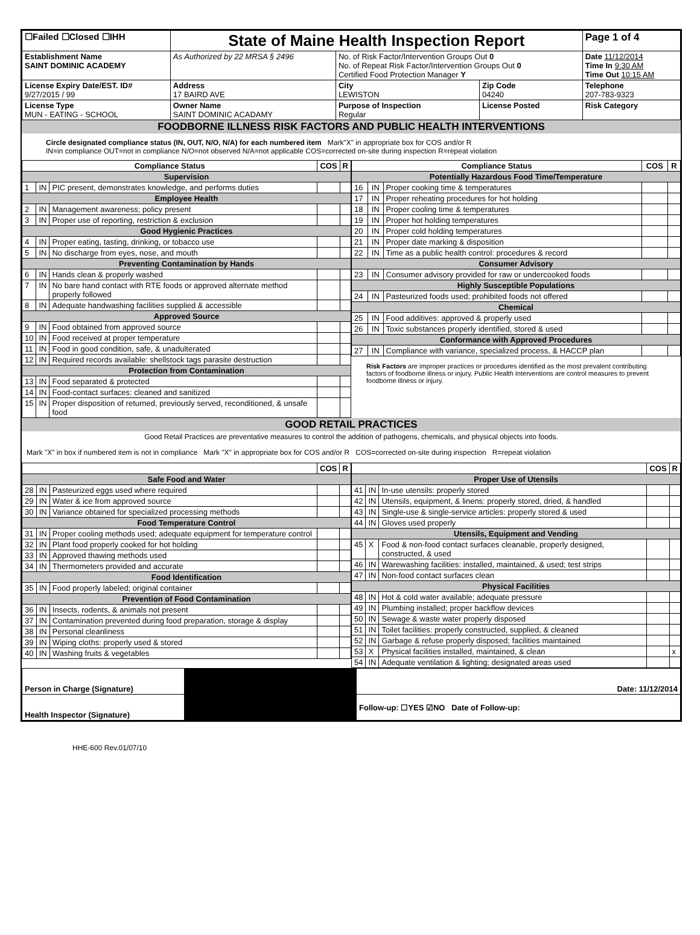| ☐Failed ☐Closed ☐IHH | State of Maine Health Inspection Report | | | Page 1 of 4 |
| Establishment Name SAINT DOMINIC ACADEMY | As Authorized by 22 MRSA § 2496 | No. of Risk Factor/Intervention Groups Out 0 No. of Repeat Risk Factor/Intervention Groups Out 0 Certified Food Protection Manager Y | | Date 11/12/2014 Time In 9:30 AM Time Out 10:15 AM |
| License Expiry Date/EST. ID# 9/27/2015 / 99 | Address 17 BAIRD AVE | City LEWISTON | Zip Code 04240 | Telephone 207-783-9323 |
| License Type MUN - EATING - SCHOOL | Owner Name SAINT DOMINIC ACADAMY | Purpose of Inspection Regular | License Posted | Risk Category |
FOODBORNE ILLNESS RISK FACTORS AND PUBLIC HEALTH INTERVENTIONS
Circle designated compliance status (IN, OUT, N/O, N/A) for each numbered item Mark"X" in appropriate box for COS and/or R
IN=in compliance OUT=not in compliance N/O=not observed N/A=not applicable COS=corrected on-site during inspection R=repeat violation
| Compliance Status | | | COS | R |
| --- | --- | --- | --- | --- |
| Supervision | | | | |
| 1 | IN | PIC present, demonstrates knowledge, and performs duties | | |
| Employee Health | | | | |
| 2 | IN | Management awareness; policy present | | |
| 3 | IN | Proper use of reporting, restriction & exclusion | | |
| Good Hygienic Practices | | | | |
| 4 | IN | Proper eating, tasting, drinking, or tobacco use | | |
| 5 | IN | No discharge from eyes, nose, and mouth | | |
| Preventing Contamination by Hands | | | | |
| 6 | IN | Hands clean & properly washed | | |
| 7 | IN | No bare hand contact with RTE foods or approved alternate method properly followed | | |
| 8 | IN | Adequate handwashing facilities supplied & accessible | | |
| Approved Source | | | | |
| 9 | IN | Food obtained from approved source | | |
| 10 | IN | Food received at proper temperature | | |
| 11 | IN | Food in good condition, safe, & unadulterated | | |
| 12 | IN | Required records available: shellstock tags parasite destruction | | |
| Protection from Contamination | | | | |
| 13 | IN | Food separated & protected | | |
| 14 | IN | Food-contact surfaces: cleaned and sanitized | | |
| 15 | IN | Proper disposition of returned, previously served, reconditioned, & unsafe food | | |
| Compliance Status | | | COS | R |
| --- | --- | --- | --- | --- |
| Potentially Hazardous Food Time/Temperature | | | | |
| 16 | IN | Proper cooking time & temperatures | | |
| 17 | IN | Proper reheating procedures for hot holding | | |
| 18 | IN | Proper cooling time & temperatures | | |
| 19 | IN | Proper hot holding temperatures | | |
| 20 | IN | Proper cold holding temperatures | | |
| 21 | IN | Proper date marking & disposition | | |
| 22 | IN | Time as a public health control: procedures & record | | |
| Consumer Advisory | | | | |
| 23 | IN | Consumer advisory provided for raw or undercooked foods | | |
| Highly Susceptible Populations | | | | |
| 24 | IN | Pasteurized foods used; prohibited foods not offered | | |
| Chemical | | | | |
| 25 | IN | Food additives: approved & properly used | | |
| 26 | IN | Toxic substances properly identified, stored & used | | |
| Conformance with Approved Procedures | | | | |
| 27 | IN | Compliance with variance, specialized process, & HACCP plan | | |
Risk Factors are improper practices or procedures identified as the most prevalent contributing factors of foodborne illness or injury. Public Health Interventions are control measures to prevent foodborne illness or injury.
GOOD RETAIL PRACTICES
Good Retail Practices are preventative measures to control the addition of pathogens, chemicals, and physical objects into foods.
Mark "X" in box if numbered item is not in compliance Mark "X" in appropriate box for COS and/or R COS=corrected on-site during inspection R=repeat violation
| | | | COS | R |
| --- | --- | --- | --- | --- |
| Safe Food and Water | | | | |
| 28 | IN | Pasteurized eggs used where required | | |
| 29 | IN | Water & ice from approved source | | |
| 30 | IN | Variance obtained for specialized processing methods | | |
| Food Temperature Control | | | | |
| 31 | IN | Proper cooling methods used; adequate equipment for temperature control | | |
| 32 | IN | Plant food properly cooked for hot holding | | |
| 33 | IN | Approved thawing methods used | | |
| 34 | IN | Thermometers provided and accurate | | |
| Food Identification | | | | |
| 35 | IN | Food properly labeled; original container | | |
| Prevention of Food Contamination | | | | |
| 36 | IN | Insects, rodents, & animals not present | | |
| 37 | IN | Contamination prevented during food preparation, storage & display | | |
| 38 | IN | Personal cleanliness | | |
| 39 | IN | Wiping cloths: properly used & stored | | |
| 40 | IN | Washing fruits & vegetables | | |
| | | | COS | R |
| --- | --- | --- | --- | --- |
| Proper Use of Utensils | | | | |
| 41 | IN | In-use utensils: properly stored | | |
| 42 | IN | Utensils, equipment, & linens: properly stored, dried, & handled | | |
| 43 | IN | Single-use & single-service articles: properly stored & used | | |
| 44 | IN | Gloves used properly | | |
| Utensils, Equipment and Vending | | | | |
| 45 | X | Food & non-food contact surfaces cleanable, properly designed, constructed, & used | | |
| 46 | IN | Warewashing facilities: installed, maintained, & used; test strips | | |
| 47 | IN | Non-food contact surfaces clean | | |
| Physical Facilities | | | | |
| 48 | IN | Hot & cold water available; adequate pressure | | |
| 49 | IN | Plumbing installed; proper backflow devices | | |
| 50 | IN | Sewage & waste water properly disposed | | |
| 51 | IN | Toilet facilities: properly constructed, supplied, & cleaned | | |
| 52 | IN | Garbage & refuse properly disposed; facilities maintained | | |
| 53 | X | Physical facilities installed, maintained, & clean | | x |
| 54 | IN | Adequate ventilation & lighting; designated areas used | | |
| Person in Charge (Signature) | | Date: 11/12/2014 |
| Health Inspector (Signature) | | Follow-up: ☐YES ☑NO Date of Follow-up: |
HHE-600 Rev.01/07/10